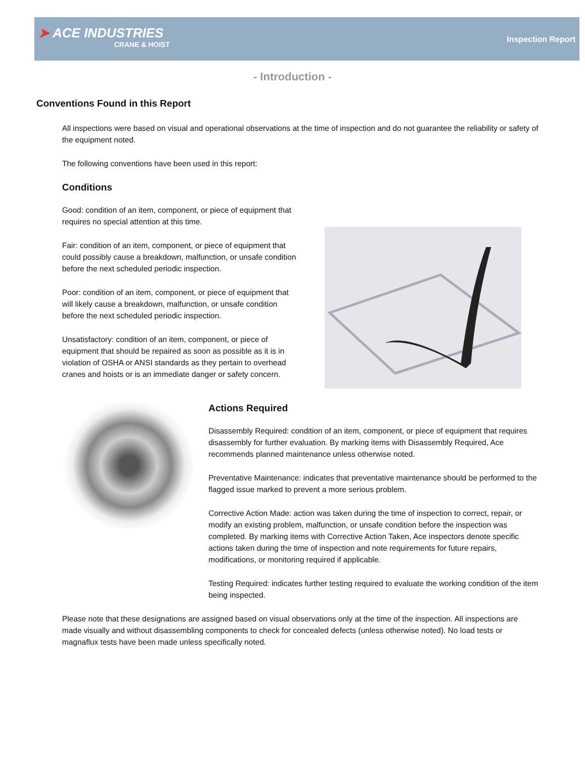➤ ACE INDUSTRIES
CRANE & HOIST
Inspection Report
- Introduction -
Conventions Found in this Report
All inspections were based on visual and operational observations at the time of inspection and do not guarantee the reliability or safety of the equipment noted.
The following conventions have been used in this report:
Conditions
Good: condition of an item, component, or piece of equipment that requires no special attention at this time.
Fair: condition of an item, component, or piece of equipment that could possibly cause a breakdown, malfunction, or unsafe condition before the next scheduled periodic inspection.
Poor: condition of an item, component, or piece of equipment that will likely cause a breakdown, malfunction, or unsafe condition before the next scheduled periodic inspection.
Unsatisfactory: condition of an item, component, or piece of equipment that should be repaired as soon as possible as it is in violation of OSHA or ANSI standards as they pertain to overhead cranes and hoists or is an immediate danger or safety concern.
Actions Required
Disassembly Required: condition of an item, component, or piece of equipment that requires disassembly for further evaluation. By marking items with Disassembly Required, Ace recommends planned maintenance unless otherwise noted.
Preventative Maintenance: indicates that preventative maintenance should be performed to the flagged issue marked to prevent a more serious problem.
Corrective Action Made: action was taken during the time of inspection to correct, repair, or modify an existing problem, malfunction, or unsafe condition before the inspection was completed. By marking items with Corrective Action Taken, Ace inspectors denote specific actions taken during the time of inspection and note requirements for future repairs, modifications, or monitoring required if applicable.
Testing Required: indicates further testing required to evaluate the working condition of the item being inspected.
Please note that these designations are assigned based on visual observations only at the time of the inspection. All inspections are made visually and without disassembling components to check for concealed defects (unless otherwise noted). No load tests or magnaflux tests have been made unless specifically noted.